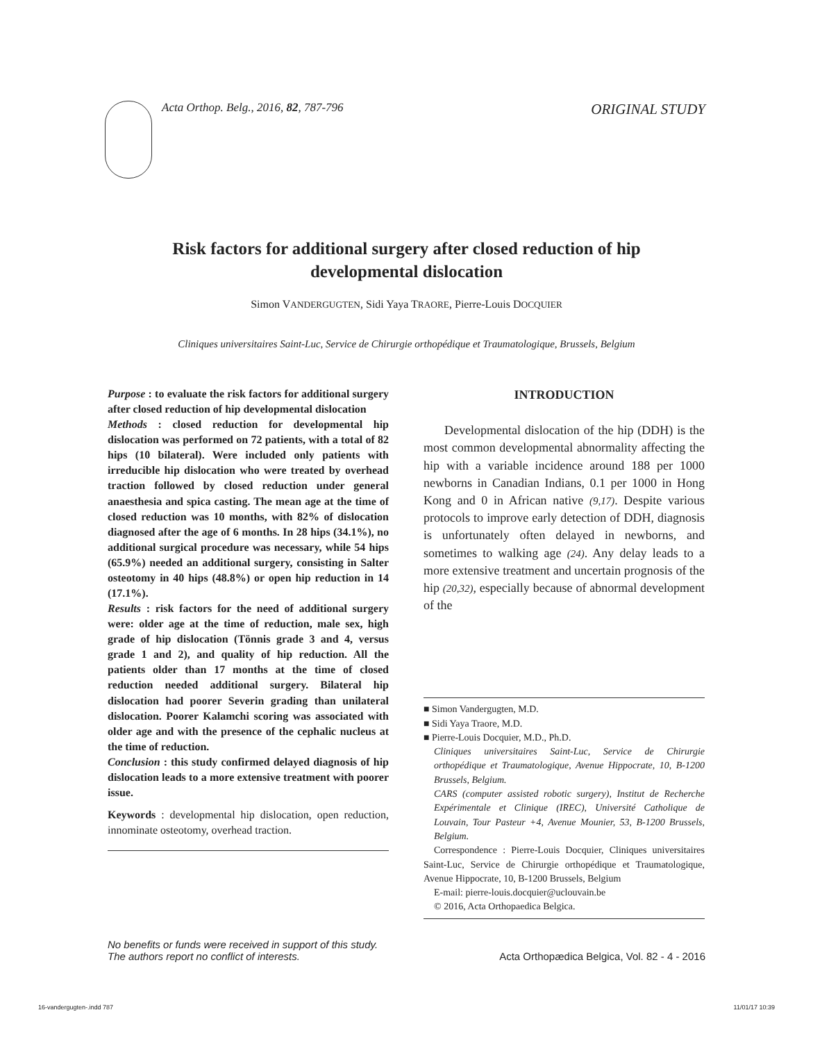Acta Orthop. Belg., 2016, 82, 787-796
ORIGINAL STUDY
Risk factors for additional surgery after closed reduction of hip developmental dislocation
Simon VANDERGUGTEN, Sidi Yaya TRAORE, Pierre-Louis DOCQUIER
Cliniques universitaires Saint-Luc, Service de Chirurgie orthopédique et Traumatologique, Brussels, Belgium
Purpose : to evaluate the risk factors for additional surgery after closed reduction of hip developmental dislocation
Methods : closed reduction for developmental hip dislocation was performed on 72 patients, with a total of 82 hips (10 bilateral). Were included only patients with irreducible hip dislocation who were treated by overhead traction followed by closed reduction under general anaesthesia and spica casting. The mean age at the time of closed reduction was 10 months, with 82% of dislocation diagnosed after the age of 6 months. In 28 hips (34.1%), no additional surgical procedure was necessary, while 54 hips (65.9%) needed an additional surgery, consisting in Salter osteotomy in 40 hips (48.8%) or open hip reduction in 14 (17.1%).
Results : risk factors for the need of additional surgery were: older age at the time of reduction, male sex, high grade of hip dislocation (Tönnis grade 3 and 4, versus grade 1 and 2), and quality of hip reduction. All the patients older than 17 months at the time of closed reduction needed additional surgery. Bilateral hip dislocation had poorer Severin grading than unilateral dislocation. Poorer Kalamchi scoring was associated with older age and with the presence of the cephalic nucleus at the time of reduction.
Conclusion : this study confirmed delayed diagnosis of hip dislocation leads to a more extensive treatment with poorer issue.
Keywords : developmental hip dislocation, open reduction, innominate osteotomy, overhead traction.
INTRODUCTION
Developmental dislocation of the hip (DDH) is the most common developmental abnormality affecting the hip with a variable incidence around 188 per 1000 newborns in Canadian Indians, 0.1 per 1000 in Hong Kong and 0 in African native (9,17). Despite various protocols to improve early detection of DDH, diagnosis is unfortunately often delayed in newborns, and sometimes to walking age (24). Any delay leads to a more extensive treatment and uncertain prognosis of the hip (20,32), especially because of abnormal development of the
■ Simon Vandergugten, M.D.
■ Sidi Yaya Traore, M.D.
■ Pierre-Louis Docquier, M.D., Ph.D.
Cliniques universitaires Saint-Luc, Service de Chirurgie orthopédique et Traumatologique, Avenue Hippocrate, 10, B-1200 Brussels, Belgium.
CARS (computer assisted robotic surgery), Institut de Recherche Expérimentale et Clinique (IREC), Université Catholique de Louvain, Tour Pasteur +4, Avenue Mounier, 53, B-1200 Brussels, Belgium.
Correspondence : Pierre-Louis Docquier, Cliniques universitaires Saint-Luc, Service de Chirurgie orthopédique et Traumatologique, Avenue Hippocrate, 10, B-1200 Brussels, Belgium
E-mail: pierre-louis.docquier@uclouvain.be
© 2016, Acta Orthopaedica Belgica.
No benefits or funds were received in support of this study.
The authors report no conflict of interests. Acta Orthopædica Belgica, Vol. 82 - 4 - 2016
16-vandergugten-.indd 787 11/01/17 10:39